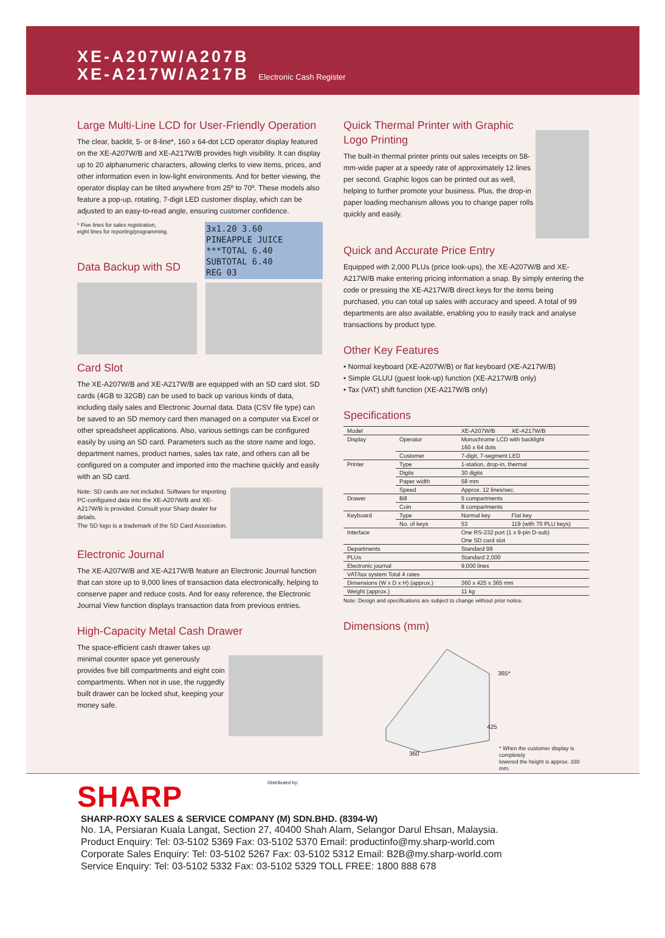XE-A207W/A207B
XE-A217W/A217B Electronic Cash Register
Large Multi-Line LCD for User-Friendly Operation
The clear, backlit, 5- or 8-line*, 160 x 64-dot LCD operator display featured on the XE-A207W/B and XE-A217W/B provides high visibility. It can display up to 20 alphanumeric characters, allowing clerks to view items, prices, and other information even in low-light environments. And for better viewing, the operator display can be tilted anywhere from 25º to 70º. These models also feature a pop-up, rotating, 7-digit LED customer display, which can be adjusted to an easy-to-read angle, ensuring customer confidence.
3x1.20 3.60
PINEAPPLE JUICE
***TOTAL 6.40
SUBTOTAL 6.40
REG 03
* Five lines for sales registration,
eight lines for reporting/programming.
Data Backup with SD
Card Slot
The XE-A207W/B and XE-A217W/B are equipped with an SD card slot. SD cards (4GB to 32GB) can be used to back up various kinds of data, including daily sales and Electronic Journal data. Data (CSV file type) can be saved to an SD memory card then managed on a computer via Excel or other spreadsheet applications. Also, various settings can be configured easily by using an SD card. Parameters such as the store name and logo, department names, product names, sales tax rate, and others can all be configured on a computer and imported into the machine quickly and easily with an SD card.
Note: SD cards are not included. Software for importing PC-configured data into the XE-A207W/B and XE-A217W/B is provided. Consult your Sharp dealer for details.
The SD logo is a trademark of the SD Card Association.
Electronic Journal
The XE-A207W/B and XE-A217W/B feature an Electronic Journal function that can store up to 9,000 lines of transaction data electronically, helping to conserve paper and reduce costs. And for easy reference, the Electronic Journal View function displays transaction data from previous entries.
High-Capacity Metal Cash Drawer
The space-efficient cash drawer takes up minimal counter space yet generously provides five bill compartments and eight coin compartments. When not in use, the ruggedly built drawer can be locked shut, keeping your money safe.
Quick Thermal Printer with Graphic Logo Printing
The built-in thermal printer prints out sales receipts on 58-mm-wide paper at a speedy rate of approximately 12 lines per second. Graphic logos can be printed out as well, helping to further promote your business. Plus, the drop-in paper loading mechanism allows you to change paper rolls quickly and easily.
Quick and Accurate Price Entry
Equipped with 2,000 PLUs (price look-ups), the XE-A207W/B and XE-A217W/B make entering pricing information a snap. By simply entering the code or pressing the XE-A217W/B direct keys for the items being purchased, you can total up sales with accuracy and speed. A total of 99 departments are also available, enabling you to easily track and analyse transactions by product type.
Other Key Features
• Normal keyboard (XE-A207W/B) or flat keyboard (XE-A217W/B)
• Simple GLUU (guest look-up) function (XE-A217W/B only)
• Tax (VAT) shift function (XE-A217W/B only)
Specifications
| Model | | XE-A207W/B | XE-A217W/B |
| Display | Operator | Monochrome LCD with backlight 160 x 64 dots | |
| | Customer | 7-digit, 7-segment LED | |
| Printer | Type | 1-station, drop-in, thermal | |
| | Digits | 30 digits | |
| | Paper width | 58 mm | |
| | Speed | Approx. 12 lines/sec. | |
| Drawer | Bill | 5 compartments | |
| | Coin | 8 compartments | |
| Keyboard | Type | Normal key | Flat key |
| | No. of keys | 53 | 119 (with 70 PLU keys) |
| Interface | | One RS-232 port (1 x 9-pin D-sub) One SD card slot | |
| Departments | | Standard 99 | |
| PLUs | | Standard 2,000 | |
| Electronic journal | | 9,000 lines | |
| VAT/tax system Total 4 rates | | | |
| Dimensions (W x D x H) (approx.) | | 360 x 425 x 365 mm | |
| Weight (approx.) | | 11 kg | |
Note: Design and specifications are subject to change without prior notice.
Dimensions (mm)
365*
425
360 * When the customer display is completely
lowered the height is approx. 330 mm.
SHARP Distributed by:
SHARP-ROXY SALES & SERVICE COMPANY (M) SDN.BHD. (8394-W)
No. 1A, Persiaran Kuala Langat, Section 27, 40400 Shah Alam, Selangor Darul Ehsan, Malaysia.
Product Enquiry: Tel: 03-5102 5369 Fax: 03-5102 5370 Email: productinfo@my.sharp-world.com
Corporate Sales Enquiry: Tel: 03-5102 5267 Fax: 03-5102 5312 Email: B2B@my.sharp-world.com
Service Enquiry: Tel: 03-5102 5332 Fax: 03-5102 5329 TOLL FREE: 1800 888 678